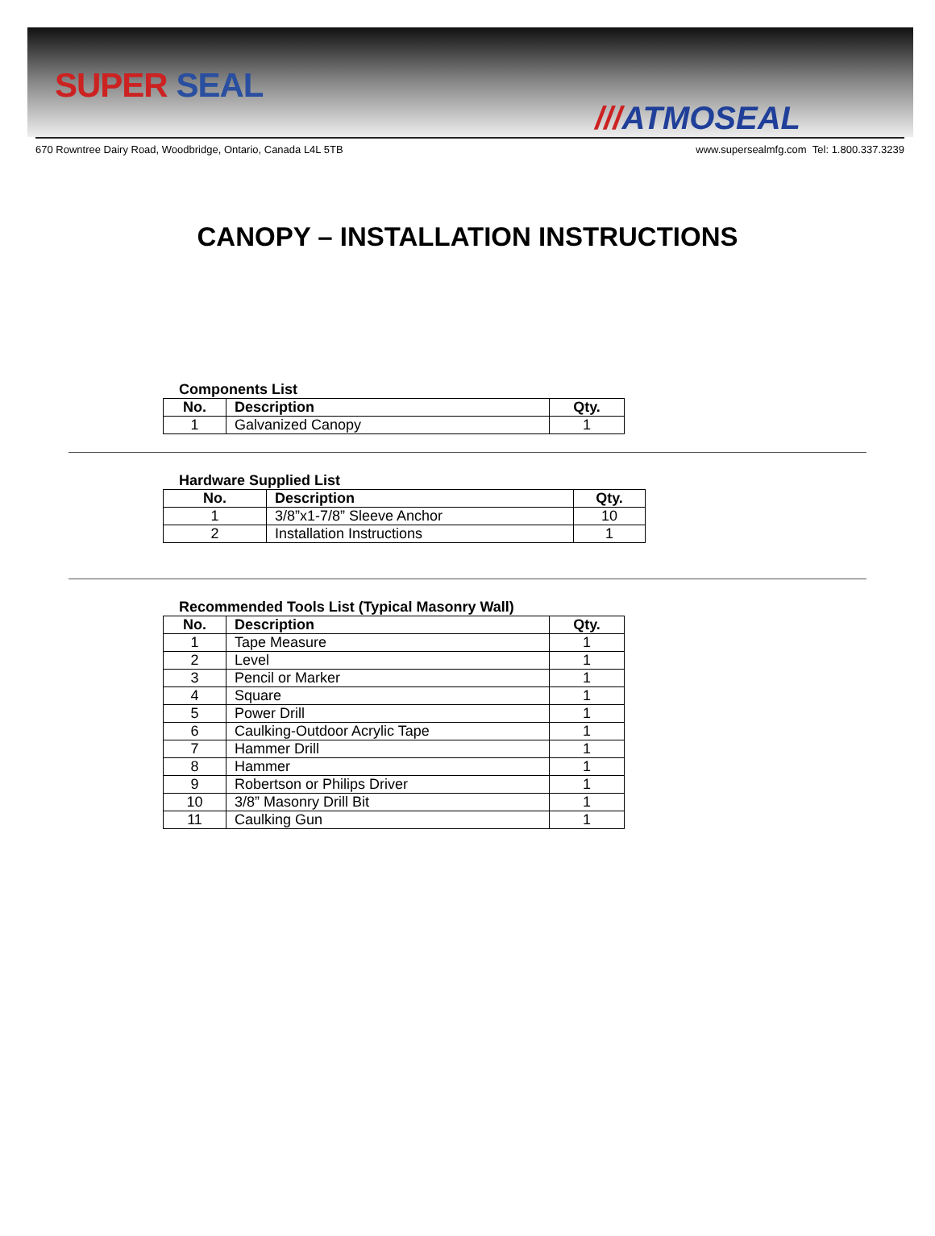SUPER SEAL
///ATMOSEAL
670 Rowntree Dairy Road, Woodbridge, Ontario, Canada L4L 5TB www.supersealmfg.com Tel: 1.800.337.3239
CANOPY – INSTALLATION INSTRUCTIONS
Components List
| No. | Description | Qty. |
| --- | --- | --- |
| 1 | Galvanized Canopy | 1 |
Hardware Supplied List
| No. | Description | Qty. |
| --- | --- | --- |
| 1 | 3/8”x1-7/8” Sleeve Anchor | 10 |
| 2 | Installation Instructions | 1 |
Recommended Tools List (Typical Masonry Wall)
| No. | Description | Qty. |
| --- | --- | --- |
| 1 | Tape Measure | 1 |
| 2 | Level | 1 |
| 3 | Pencil or Marker | 1 |
| 4 | Square | 1 |
| 5 | Power Drill | 1 |
| 6 | Caulking-Outdoor Acrylic Tape | 1 |
| 7 | Hammer Drill | 1 |
| 8 | Hammer | 1 |
| 9 | Robertson or Philips Driver | 1 |
| 10 | 3/8” Masonry Drill Bit | 1 |
| 11 | Caulking Gun | 1 |